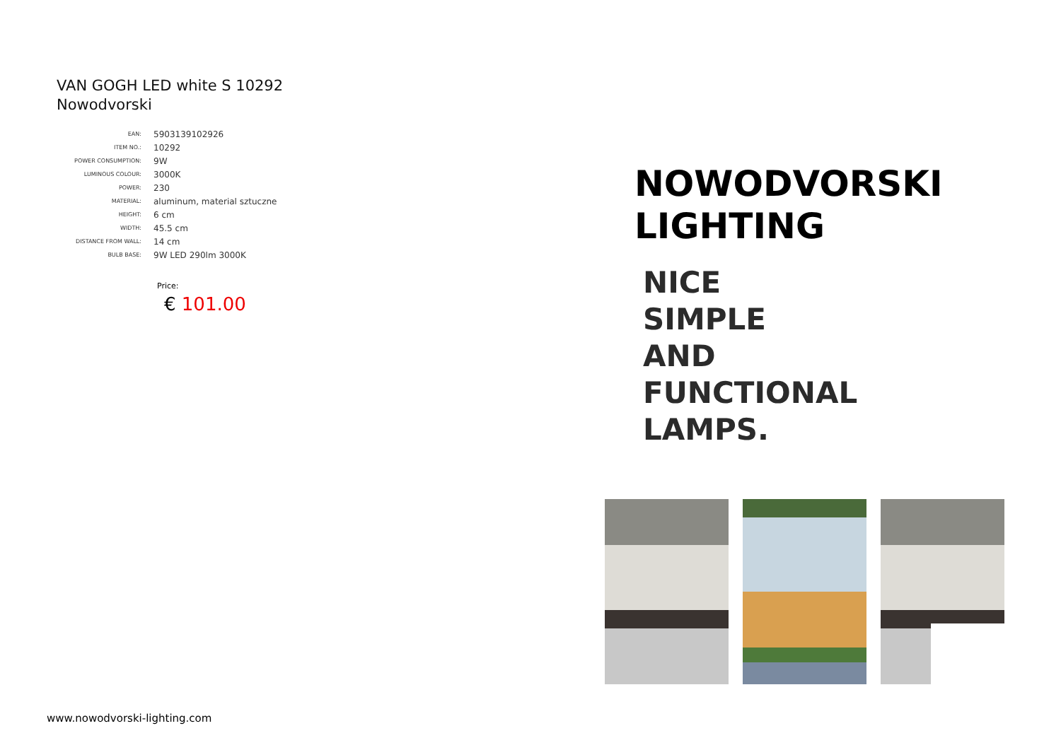VAN GOGH LED white S 10292
Nowodvorski
| EAN: | 5903139102926 |
| ITEM NO.: | 10292 |
| POWER CONSUMPTION: | 9W |
| LUMINOUS COLOUR: | 3000K |
| POWER: | 230 |
| MATERIAL: | aluminum, material sztuczne |
| HEIGHT: | 6 cm |
| WIDTH: | 45.5 cm |
| DISTANCE FROM WALL: | 14 cm |
| BULB BASE: | 9W LED 290lm 3000K |
Price:
€ 101.00
NOWODVORSKI
LIGHTING
NICE
SIMPLE
AND
FUNCTIONAL
LAMPS.
www.nowodvorski-lighting.com